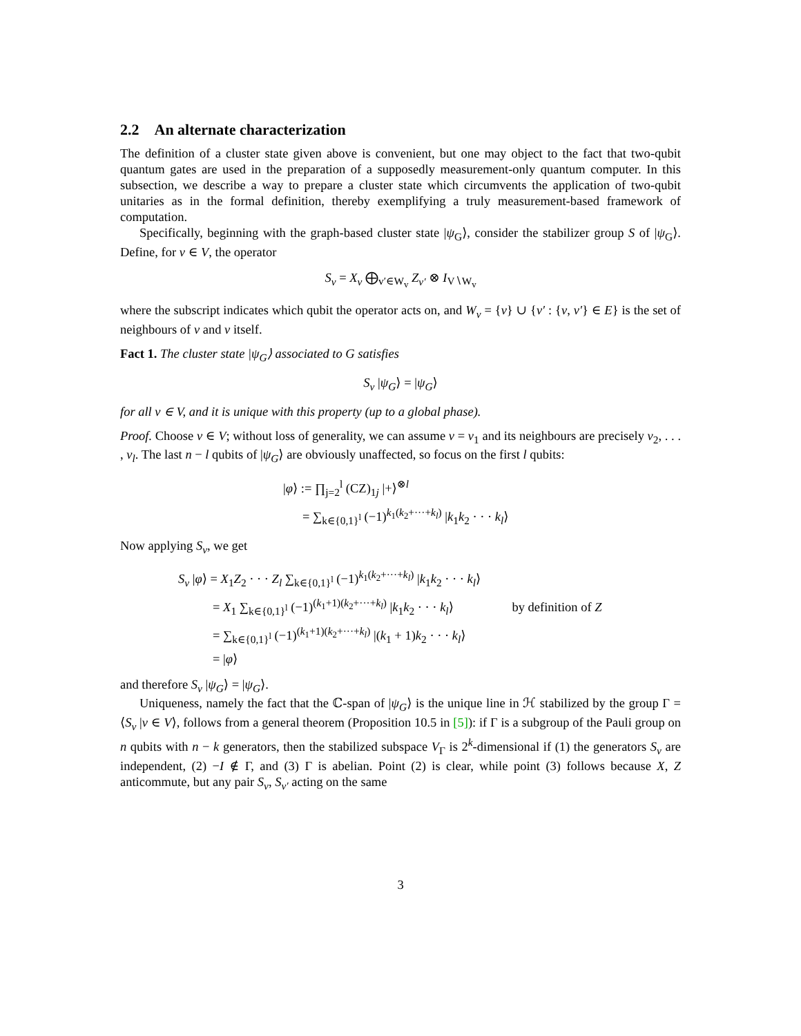2.2 An alternate characterization
The definition of a cluster state given above is convenient, but one may object to the fact that two-qubit quantum gates are used in the preparation of a supposedly measurement-only quantum computer. In this subsection, we describe a way to prepare a cluster state which circumvents the application of two-qubit unitaries as in the formal definition, thereby exemplifying a truly measurement-based framework of computation.
Specifically, beginning with the graph-based cluster state |ψ<sub>G</sub>⟩, consider the stabilizer group S of |ψ<sub>G</sub>⟩. Define, for v ∈ V, the operator
S<sub>v</sub> = X<sub>v</sub> ⨁<sub>v′∈W<sub>v</sub></sub> Z<sub>v′</sub> ⊗ I<sub>V∖W<sub>v</sub></sub>
where the subscript indicates which qubit the operator acts on, and W<sub>v</sub> = {v} ∪ {v′ : {v, v′} ∈ E} is the set of neighbours of v and v itself.
Fact 1. The cluster state |ψ<sub>G</sub>⟩ associated to G satisfies
S<sub>v</sub> |ψ<sub>G</sub>⟩ = |ψ<sub>G</sub>⟩
for all v ∈ V, and it is unique with this property (up to a global phase).
Proof. Choose v ∈ V; without loss of generality, we can assume v = v<sub>1</sub> and its neighbours are precisely v<sub>2</sub>, . . . , v<sub>l</sub>. The last n − l qubits of |ψ<sub>G</sub>⟩ are obviously unaffected, so focus on the first l qubits:
|φ⟩ := ∏<sub>j=2</sub><sup>l</sup> (CZ)<sub>1j</sub> |+⟩<sup>⊗l</sup>
= ∑<sub>k∈{0,1}<sup>l</sup></sub> (−1)<sup>k<sub>1</sub>(k<sub>2</sub>+···+k<sub>l</sub>)</sup> |k<sub>1</sub>k<sub>2</sub> · · · k<sub>l</sub>⟩
Now applying S<sub>v</sub>, we get
S<sub>v</sub> |φ⟩ = X<sub>1</sub>Z<sub>2</sub> · · · Z<sub>l</sub> ∑<sub>k∈{0,1}<sup>l</sup></sub> (−1)<sup>k<sub>1</sub>(k<sub>2</sub>+···+k<sub>l</sub>)</sup> |k<sub>1</sub>k<sub>2</sub> · · · k<sub>l</sub>⟩
= X<sub>1</sub> ∑<sub>k∈{0,1}<sup>l</sup></sub> (−1)<sup>(k<sub>1</sub>+1)(k<sub>2</sub>+···+k<sub>l</sub>)</sup> |k<sub>1</sub>k<sub>2</sub> · · · k<sub>l</sub>⟩ by definition of Z
= ∑<sub>k∈{0,1}<sup>l</sup></sub> (−1)<sup>(k<sub>1</sub>+1)(k<sub>2</sub>+···+k<sub>l</sub>)</sup> |(k<sub>1</sub> + 1)k<sub>2</sub> · · · k<sub>l</sub>⟩
= |φ⟩
and therefore S<sub>v</sub> |ψ<sub>G</sub>⟩ = |ψ<sub>G</sub>⟩.
Uniqueness, namely the fact that the ℂ-span of |ψ<sub>G</sub>⟩ is the unique line in ℋ stabilized by the group Γ = ⟨S<sub>v</sub> |v ∈ V⟩, follows from a general theorem (Proposition 10.5 in [5]): if Γ is a subgroup of the Pauli group on n qubits with n − k generators, then the stabilized subspace V<sub>Γ</sub> is 2<sup>k</sup>-dimensional if (1) the generators S<sub>v</sub> are independent, (2) −I ∉ Γ, and (3) Γ is abelian. Point (2) is clear, while point (3) follows because X, Z anticommute, but any pair S<sub>v</sub>, S<sub>v′</sub> acting on the same
3